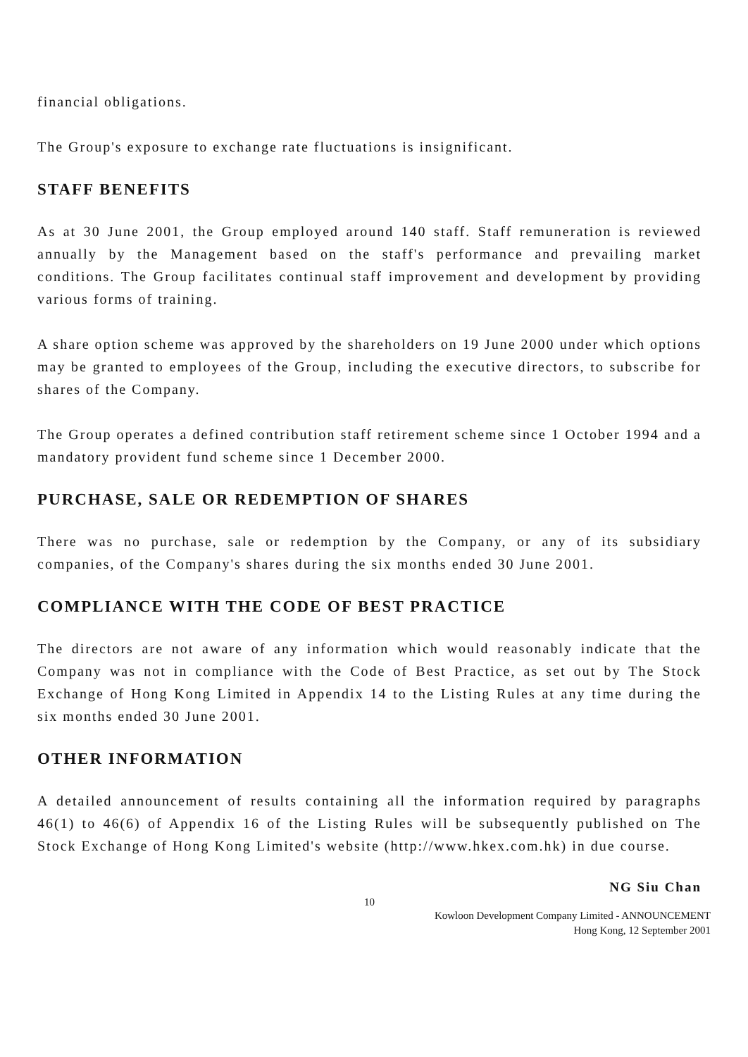financial obligations.
The Group's exposure to exchange rate fluctuations is insignificant.
STAFF BENEFITS
As at 30 June 2001, the Group employed around 140 staff. Staff remuneration is reviewed annually by the Management based on the staff's performance and prevailing market conditions. The Group facilitates continual staff improvement and development by providing various forms of training.
A share option scheme was approved by the shareholders on 19 June 2000 under which options may be granted to employees of the Group, including the executive directors, to subscribe for shares of the Company.
The Group operates a defined contribution staff retirement scheme since 1 October 1994 and a mandatory provident fund scheme since 1 December 2000.
PURCHASE, SALE OR REDEMPTION OF SHARES
There was no purchase, sale or redemption by the Company, or any of its subsidiary companies, of the Company's shares during the six months ended 30 June 2001.
COMPLIANCE WITH THE CODE OF BEST PRACTICE
The directors are not aware of any information which would reasonably indicate that the Company was not in compliance with the Code of Best Practice, as set out by The Stock Exchange of Hong Kong Limited in Appendix 14 to the Listing Rules at any time during the six months ended 30 June 2001.
OTHER INFORMATION
A detailed announcement of results containing all the information required by paragraphs 46(1) to 46(6) of Appendix 16 of the Listing Rules will be subsequently published on The Stock Exchange of Hong Kong Limited's website (http://www.hkex.com.hk) in due course.
NG Siu Chan
10
Kowloon Development Company Limited - ANNOUNCEMENT
Hong Kong, 12 September 2001